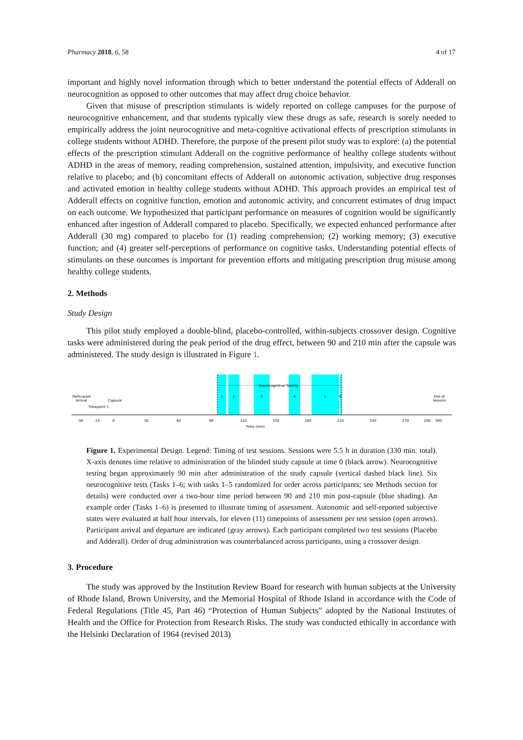Pharmacy 2018, 6, 58 4 of 17
important and highly novel information through which to better understand the potential effects of Adderall on neurocognition as opposed to other outcomes that may affect drug choice behavior.
Given that misuse of prescription stimulants is widely reported on college campuses for the purpose of neurocognitive enhancement, and that students typically view these drugs as safe, research is sorely needed to empirically address the joint neurocognitive and meta-cognitive activational effects of prescription stimulants in college students without ADHD. Therefore, the purpose of the present pilot study was to explore: (a) the potential effects of the prescription stimulant Adderall on the cognitive performance of healthy college students without ADHD in the areas of memory, reading comprehension, sustained attention, impulsivity, and executive function relative to placebo; and (b) concomitant effects of Adderall on autonomic activation, subjective drug responses and activated emotion in healthy college students without ADHD. This approach provides an empirical test of Adderall effects on cognitive function, emotion and autonomic activity, and concurrent estimates of drug impact on each outcome. We hypothesized that participant performance on measures of cognition would be significantly enhanced after ingestion of Adderall compared to placebo. Specifically, we expected enhanced performance after Adderall (30 mg) compared to placebo for (1) reading comprehension; (2) working memory; (3) executive function; and (4) greater self-perceptions of performance on cognitive tasks. Understanding potential effects of stimulants on these outcomes is important for prevention efforts and mitigating prescription drug misuse among healthy college students.
2. Methods
Study Design
This pilot study employed a double-blind, placebo-controlled, within-subjects crossover design. Cognitive tasks were administered during the peak period of the drug effect, between 90 and 210 min after the capsule was administered. The study design is illustrated in Figure 1.
Neurocognitive Testing
1
2
3
4
5
6
Participant
Arrival
Capsule
Timepoint 1
End of
Session
-30
-15
0
30
60
90
120
150
180
210
240
270
290
300
Time (min)
Figure 1. Experimental Design. Legend: Timing of test sessions. Sessions were 5.5 h in duration (330 min. total). X-axis denotes time relative to administration of the blinded study capsule at time 0 (black arrow). Neurocognitive testing began approximately 90 min after administration of the study capsule (vertical dashed black line). Six neurocognitive tests (Tasks 1–6; with tasks 1–5 randomized for order across participants; see Methods section for details) were conducted over a two-hour time period between 90 and 210 min post-capsule (blue shading). An example order (Tasks 1–6) is presented to illustrate timing of assessment. Autonomic and self-reported subjective states were evaluated at half hour intervals, for eleven (11) timepoints of assessment per test session (open arrows). Participant arrival and departure are indicated (gray arrows). Each participant completed two test sessions (Placebo and Adderall). Order of drug administration was counterbalanced across participants, using a crossover design.
3. Procedure
The study was approved by the Institution Review Board for research with human subjects at the University of Rhode Island, Brown University, and the Memorial Hospital of Rhode Island in accordance with the Code of Federal Regulations (Title 45, Part 46) “Protection of Human Subjects” adopted by the National Institutes of Health and the Office for Protection from Research Risks. The study was conducted ethically in accordance with the Helsinki Declaration of 1964 (revised 2013)